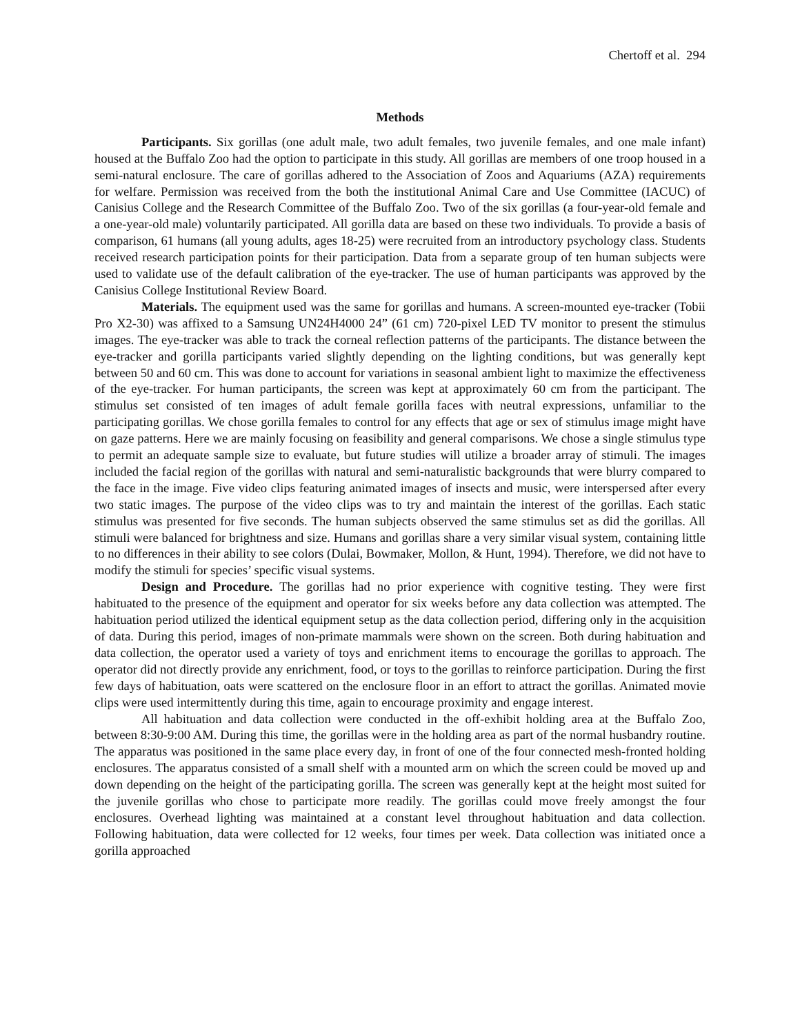Chertoff et al. 294
Methods
Participants. Six gorillas (one adult male, two adult females, two juvenile females, and one male infant) housed at the Buffalo Zoo had the option to participate in this study. All gorillas are members of one troop housed in a semi-natural enclosure. The care of gorillas adhered to the Association of Zoos and Aquariums (AZA) requirements for welfare. Permission was received from the both the institutional Animal Care and Use Committee (IACUC) of Canisius College and the Research Committee of the Buffalo Zoo. Two of the six gorillas (a four-year-old female and a one-year-old male) voluntarily participated. All gorilla data are based on these two individuals. To provide a basis of comparison, 61 humans (all young adults, ages 18-25) were recruited from an introductory psychology class. Students received research participation points for their participation. Data from a separate group of ten human subjects were used to validate use of the default calibration of the eye-tracker. The use of human participants was approved by the Canisius College Institutional Review Board.
Materials. The equipment used was the same for gorillas and humans. A screen-mounted eye-tracker (Tobii Pro X2-30) was affixed to a Samsung UN24H4000 24” (61 cm) 720-pixel LED TV monitor to present the stimulus images. The eye-tracker was able to track the corneal reflection patterns of the participants. The distance between the eye-tracker and gorilla participants varied slightly depending on the lighting conditions, but was generally kept between 50 and 60 cm. This was done to account for variations in seasonal ambient light to maximize the effectiveness of the eye-tracker. For human participants, the screen was kept at approximately 60 cm from the participant. The stimulus set consisted of ten images of adult female gorilla faces with neutral expressions, unfamiliar to the participating gorillas. We chose gorilla females to control for any effects that age or sex of stimulus image might have on gaze patterns. Here we are mainly focusing on feasibility and general comparisons. We chose a single stimulus type to permit an adequate sample size to evaluate, but future studies will utilize a broader array of stimuli. The images included the facial region of the gorillas with natural and semi-naturalistic backgrounds that were blurry compared to the face in the image. Five video clips featuring animated images of insects and music, were interspersed after every two static images. The purpose of the video clips was to try and maintain the interest of the gorillas. Each static stimulus was presented for five seconds. The human subjects observed the same stimulus set as did the gorillas. All stimuli were balanced for brightness and size. Humans and gorillas share a very similar visual system, containing little to no differences in their ability to see colors (Dulai, Bowmaker, Mollon, & Hunt, 1994). Therefore, we did not have to modify the stimuli for species’ specific visual systems.
Design and Procedure. The gorillas had no prior experience with cognitive testing. They were first habituated to the presence of the equipment and operator for six weeks before any data collection was attempted. The habituation period utilized the identical equipment setup as the data collection period, differing only in the acquisition of data. During this period, images of non-primate mammals were shown on the screen. Both during habituation and data collection, the operator used a variety of toys and enrichment items to encourage the gorillas to approach. The operator did not directly provide any enrichment, food, or toys to the gorillas to reinforce participation. During the first few days of habituation, oats were scattered on the enclosure floor in an effort to attract the gorillas. Animated movie clips were used intermittently during this time, again to encourage proximity and engage interest.
All habituation and data collection were conducted in the off-exhibit holding area at the Buffalo Zoo, between 8:30-9:00 AM. During this time, the gorillas were in the holding area as part of the normal husbandry routine. The apparatus was positioned in the same place every day, in front of one of the four connected mesh-fronted holding enclosures. The apparatus consisted of a small shelf with a mounted arm on which the screen could be moved up and down depending on the height of the participating gorilla. The screen was generally kept at the height most suited for the juvenile gorillas who chose to participate more readily. The gorillas could move freely amongst the four enclosures. Overhead lighting was maintained at a constant level throughout habituation and data collection. Following habituation, data were collected for 12 weeks, four times per week. Data collection was initiated once a gorilla approached